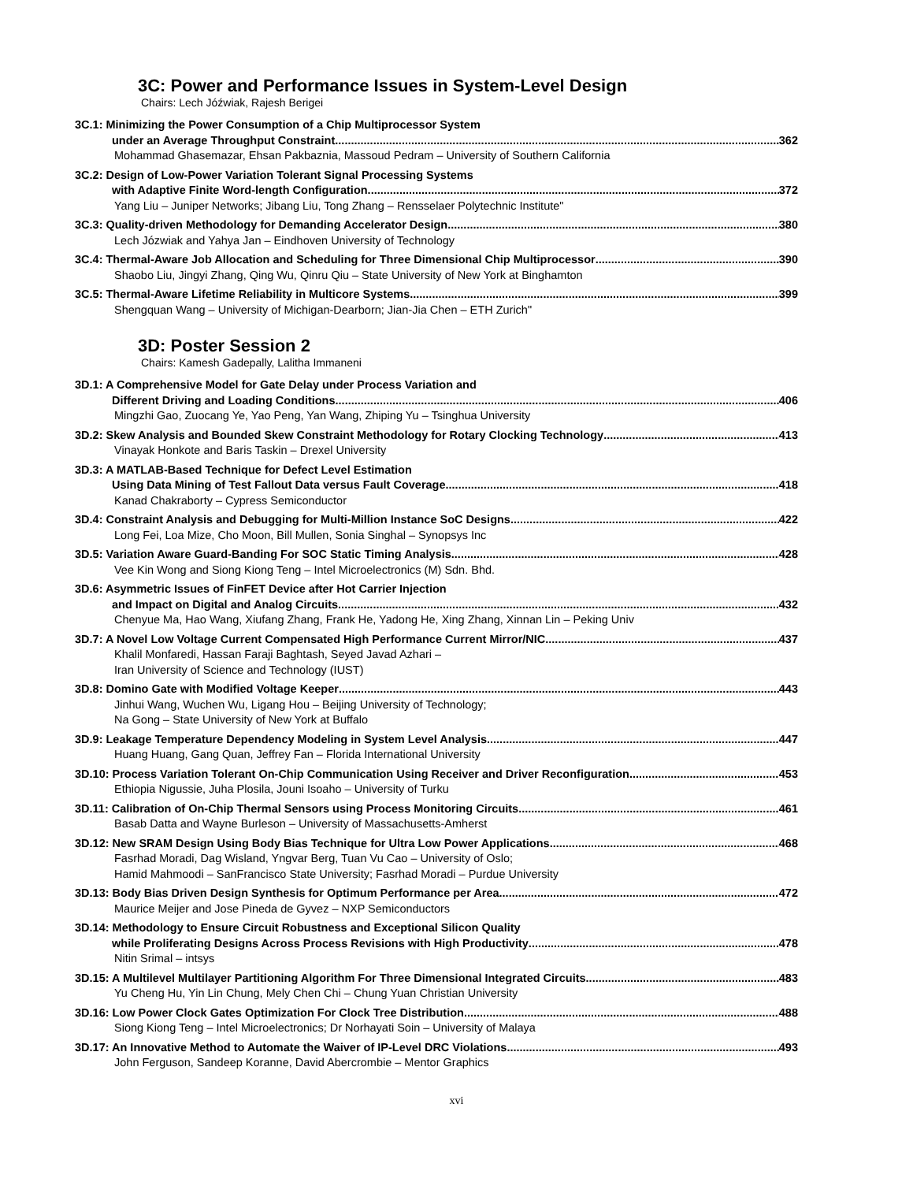3C: Power and Performance Issues in System-Level Design
Chairs: Lech Jóźwiak, Rajesh Berigei
3C.1: Minimizing the Power Consumption of a Chip Multiprocessor System
under an Average Throughput Constraint 362
Mohammad Ghasemazar, Ehsan Pakbaznia, Massoud Pedram – University of Southern California
3C.2: Design of Low-Power Variation Tolerant Signal Processing Systems
with Adaptive Finite Word-length Configuration 372
Yang Liu – Juniper Networks; Jibang Liu, Tong Zhang – Rensselaer Polytechnic Institute"
3C.3: Quality-driven Methodology for Demanding Accelerator Design 380
Lech Józwiak and Yahya Jan – Eindhoven University of Technology
3C.4: Thermal-Aware Job Allocation and Scheduling for Three Dimensional Chip Multiprocessor 390
Shaobo Liu, Jingyi Zhang, Qing Wu, Qinru Qiu – State University of New York at Binghamton
3C.5: Thermal-Aware Lifetime Reliability in Multicore Systems 399
Shengquan Wang – University of Michigan-Dearborn; Jian-Jia Chen – ETH Zurich"
3D: Poster Session 2
Chairs: Kamesh Gadepally, Lalitha Immaneni
3D.1: A Comprehensive Model for Gate Delay under Process Variation and
Different Driving and Loading Conditions 406
Mingzhi Gao, Zuocang Ye, Yao Peng, Yan Wang, Zhiping Yu – Tsinghua University
3D.2: Skew Analysis and Bounded Skew Constraint Methodology for Rotary Clocking Technology 413
Vinayak Honkote and Baris Taskin – Drexel University
3D.3: A MATLAB-Based Technique for Defect Level Estimation
Using Data Mining of Test Fallout Data versus Fault Coverage 418
Kanad Chakraborty – Cypress Semiconductor
3D.4: Constraint Analysis and Debugging for Multi-Million Instance SoC Designs 422
Long Fei, Loa Mize, Cho Moon, Bill Mullen, Sonia Singhal – Synopsys Inc
3D.5: Variation Aware Guard-Banding For SOC Static Timing Analysis 428
Vee Kin Wong and Siong Kiong Teng – Intel Microelectronics (M) Sdn. Bhd.
3D.6: Asymmetric Issues of FinFET Device after Hot Carrier Injection
and Impact on Digital and Analog Circuits 432
Chenyue Ma, Hao Wang, Xiufang Zhang, Frank He, Yadong He, Xing Zhang, Xinnan Lin – Peking Univ
3D.7: A Novel Low Voltage Current Compensated High Performance Current Mirror/NIC 437
Khalil Monfaredi, Hassan Faraji Baghtash, Seyed Javad Azhari –
Iran University of Science and Technology (IUST)
3D.8: Domino Gate with Modified Voltage Keeper 443
Jinhui Wang, Wuchen Wu, Ligang Hou – Beijing University of Technology;
Na Gong – State University of New York at Buffalo
3D.9: Leakage Temperature Dependency Modeling in System Level Analysis 447
Huang Huang, Gang Quan, Jeffrey Fan – Florida International University
3D.10: Process Variation Tolerant On-Chip Communication Using Receiver and Driver Reconfiguration 453
Ethiopia Nigussie, Juha Plosila, Jouni Isoaho – University of Turku
3D.11: Calibration of On-Chip Thermal Sensors using Process Monitoring Circuits 461
Basab Datta and Wayne Burleson – University of Massachusetts-Amherst
3D.12: New SRAM Design Using Body Bias Technique for Ultra Low Power Applications 468
Fasrhad Moradi, Dag Wisland, Yngvar Berg, Tuan Vu Cao – University of Oslo;
Hamid Mahmoodi – SanFrancisco State University; Fasrhad Moradi – Purdue University
3D.13: Body Bias Driven Design Synthesis for Optimum Performance per Area 472
Maurice Meijer and Jose Pineda de Gyvez – NXP Semiconductors
3D.14: Methodology to Ensure Circuit Robustness and Exceptional Silicon Quality
while Proliferating Designs Across Process Revisions with High Productivity 478
Nitin Srimal – intsys
3D.15: A Multilevel Multilayer Partitioning Algorithm For Three Dimensional Integrated Circuits 483
Yu Cheng Hu, Yin Lin Chung, Mely Chen Chi – Chung Yuan Christian University
3D.16: Low Power Clock Gates Optimization For Clock Tree Distribution 488
Siong Kiong Teng – Intel Microelectronics; Dr Norhayati Soin – University of Malaya
3D.17: An Innovative Method to Automate the Waiver of IP-Level DRC Violations 493
John Ferguson, Sandeep Koranne, David Abercrombie – Mentor Graphics
xvi